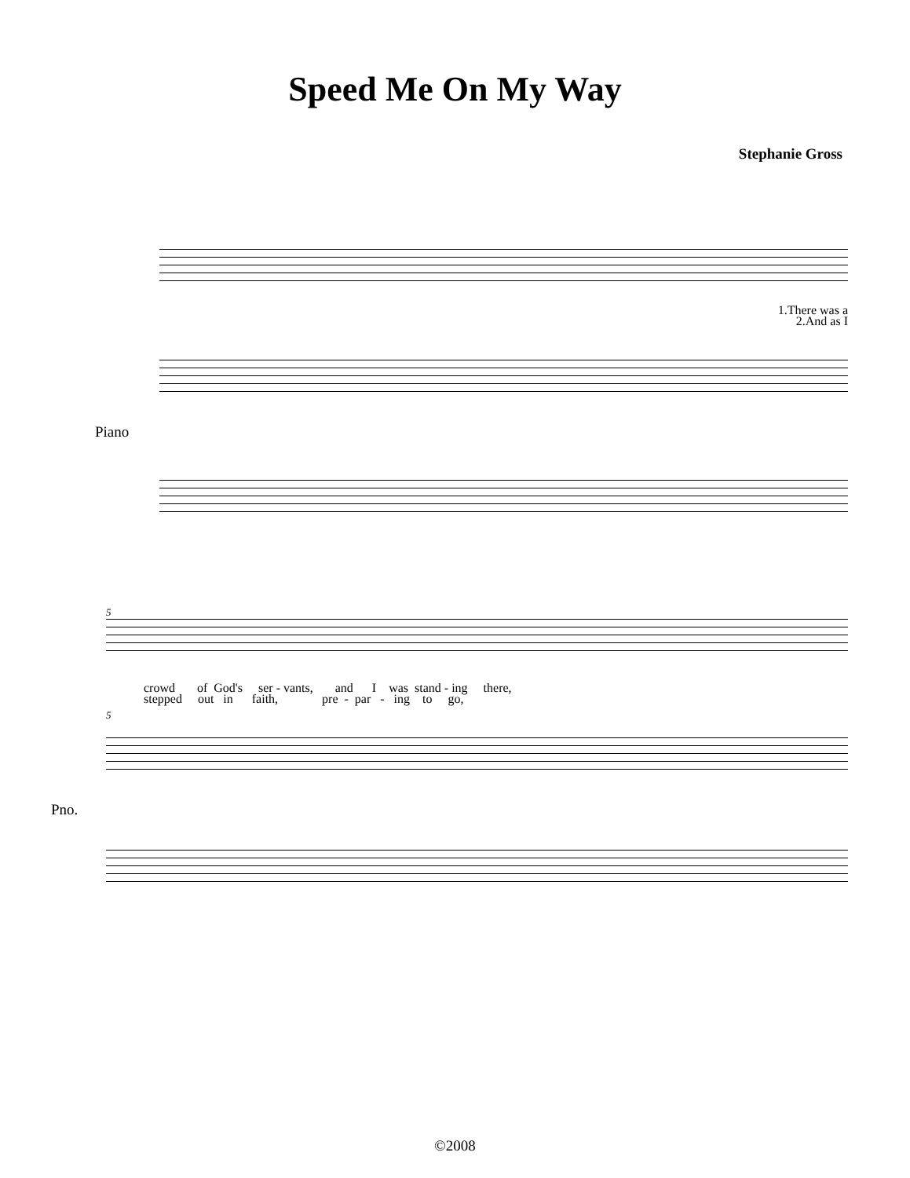Speed Me On My Way
Stephanie Gross
1.There was a 2.And as I
Piano
5
crowd of God's ser - vants, and I was stand - ing there, stepped out in faith, pre - par - ing to go,
5
Pno.
©2008